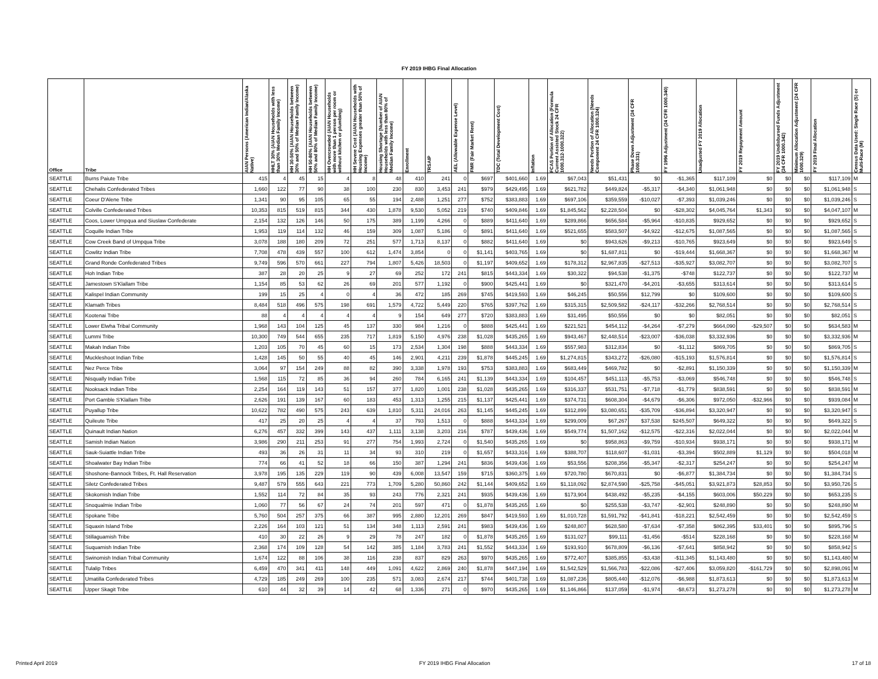FY 2019 IHBG Final Allocation
| Office | Tribe | AIAN Persons (American Indian/Alaska Native) | HHLT 30% (AIAN Households with less than 30% Median Family Income) | HH 30-50% (AIAN Households between 30% and 50% of Median Family Income) | HH 50-80% (AIAN Households between 50% and 80% of Median Family Income) | HH Overcrowded (AIAN Households with more than 1 person per room or without kitchen or plumbing) | HH Severe Cost (AIAN Households with Housing Expenses greater than 50% of Income) | Housing Shortage (Number of AIAN Households with less than 80% of Median Family Income) | Enrollment | TRSAIP | AEL (Allowable Expense Level) | FMR (Fair Market Rent) | TDC (Total Development Cost) | Inflation | FCAS Portion of Allocation (Formula Current Assisted Stock 24 CFR 1000.312-1000.322) | Needs Portion of Allocation (Needs Component 24 CFR 1000.324) | Phase Down Adjustment (24 CFR 1000.331) | FY 1996 Adjustment (24 CFR 1000.340) | Unadjusted FY 2019 Allocation | FY 2019 Repayment Amount | FY 2019 Undisbursed Funds Adjustment (24 CFR 1000.342) | Minimum Allocation Adjustment (24 CFR 1000.329) | FY 2019 Final Allocation | Census Data Used: Single Race (S) or Multi-Race (M) |
| --- | --- | --- | --- | --- | --- | --- | --- | --- | --- | --- | --- | --- | --- | --- | --- | --- | --- | --- | --- | --- | --- | --- | --- | --- |
| SEATTLE | Burns Paiute Tribe | 415 | 4 | 45 | 15 | 4 | 8 | 48 | 410 | 241 | 0 | $697 | $401,660 | 1.69 | $67,043 | $51,431 | $0 | -$1,365 | $117,109 | $0 | $0 | $0 | $117,109 | M |
| SEATTLE | Chehalis Confederated Tribes | 1,660 | 122 | 77 | 90 | 38 | 100 | 230 | 830 | 3,453 | 241 | $979 | $429,495 | 1.69 | $621,782 | $449,824 | -$5,317 | -$4,340 | $1,061,948 | $0 | $0 | $0 | $1,061,948 | S |
| SEATTLE | Coeur D'Alene Tribe | 1,341 | 90 | 95 | 105 | 65 | 55 | 194 | 2,488 | 1,251 | 277 | $752 | $383,883 | 1.69 | $697,106 | $359,559 | -$10,027 | -$7,393 | $1,039,246 | $0 | $0 | $0 | $1,039,246 | S |
| SEATTLE | Colville Confederated Tribes | 10,353 | 815 | 519 | 815 | 344 | 430 | 1,878 | 9,530 | 5,052 | 219 | $740 | $409,846 | 1.69 | $1,845,562 | $2,228,504 | $0 | -$28,302 | $4,045,764 | $1,343 | $0 | $0 | $4,047,107 | M |
| SEATTLE | Coos, Lower Umpqua and Siuslaw Confederate | 2,154 | 132 | 126 | 146 | 50 | 175 | 389 | 1,199 | 4,266 | 0 | $889 | $411,640 | 1.69 | $289,866 | $656,584 | -$5,964 | -$10,835 | $929,652 | $0 | $0 | $0 | $929,652 | S |
| SEATTLE | Coquille Indian Tribe | 1,953 | 119 | 114 | 132 | 46 | 159 | 309 | 1,087 | 5,186 | 0 | $891 | $411,640 | 1.69 | $521,655 | $583,507 | -$4,922 | -$12,675 | $1,087,565 | $0 | $0 | $0 | $1,087,565 | S |
| SEATTLE | Cow Creek Band of Umpqua Tribe | 3,078 | 188 | 180 | 209 | 72 | 251 | 577 | 1,713 | 8,137 | 0 | $882 | $411,640 | 1.69 | $0 | $943,626 | -$9,213 | -$10,765 | $923,649 | $0 | $0 | $0 | $923,649 | S |
| SEATTLE | Cowlitz Indian Tribe | 7,708 | 478 | 439 | 557 | 100 | 612 | 1,474 | 3,854 | 0 | 0 | $1,141 | $403,765 | 1.69 | $0 | $1,687,811 | $0 | -$19,444 | $1,668,367 | $0 | $0 | $0 | $1,668,367 | M |
| SEATTLE | Grand Ronde Confederated Tribes | 9,749 | 596 | 570 | 661 | 227 | 794 | 1,807 | 5,426 | 18,503 | 0 | $1,197 | $409,652 | 1.69 | $178,312 | $2,967,835 | -$27,513 | -$35,927 | $3,082,707 | $0 | $0 | $0 | $3,082,707 | S |
| SEATTLE | Hoh Indian Tribe | 387 | 28 | 20 | 25 | 9 | 27 | 69 | 252 | 172 | 241 | $815 | $443,334 | 1.69 | $30,322 | $94,538 | -$1,375 | -$748 | $122,737 | $0 | $0 | $0 | $122,737 | M |
| SEATTLE | Jamestown S'Klallam Tribe | 1,154 | 85 | 53 | 62 | 26 | 69 | 201 | 577 | 1,192 | 0 | $900 | $425,441 | 1.69 | $0 | $321,470 | -$4,201 | -$3,655 | $313,614 | $0 | $0 | $0 | $313,614 | S |
| SEATTLE | Kalispel Indian Community | 199 | 15 | 25 | 4 | 0 | 4 | 36 | 472 | 185 | 269 | $745 | $419,593 | 1.69 | $46,245 | $50,556 | $12,799 | $0 | $109,600 | $0 | $0 | $0 | $109,600 | S |
| SEATTLE | Klamath Tribes | 8,484 | 518 | 496 | 575 | 198 | 691 | 1,579 | 4,722 | 5,449 | 220 | $765 | $397,762 | 1.69 | $315,315 | $2,509,582 | -$24,117 | -$32,266 | $2,768,514 | $0 | $0 | $0 | $2,768,514 | S |
| SEATTLE | Kootenai Tribe | 88 | 4 | 4 | 4 | 4 | 4 | 9 | 154 | 649 | 277 | $720 | $383,883 | 1.69 | $31,495 | $50,556 | $0 | $0 | $82,051 | $0 | $0 | $0 | $82,051 | S |
| SEATTLE | Lower Elwha Tribal Community | 1,968 | 143 | 104 | 125 | 45 | 137 | 330 | 984 | 1,216 | 0 | $888 | $425,441 | 1.69 | $221,521 | $454,112 | -$4,264 | -$7,279 | $664,090 | -$29,507 | $0 | $0 | $634,583 | M |
| SEATTLE | Lummi Tribe | 10,300 | 749 | 544 | 655 | 235 | 717 | 1,819 | 5,150 | 4,976 | 238 | $1,028 | $435,265 | 1.69 | $943,467 | $2,448,514 | -$23,007 | -$36,038 | $3,332,936 | $0 | $0 | $0 | $3,332,936 | M |
| SEATTLE | Makah Indian Tribe | 1,203 | 105 | 70 | 45 | 60 | 15 | 173 | 2,534 | 1,304 | 198 | $888 | $443,334 | 1.69 | $557,983 | $312,834 | $0 | -$1,112 | $869,705 | $0 | $0 | $0 | $869,705 | S |
| SEATTLE | Muckleshoot Indian Tribe | 1,428 | 145 | 50 | 55 | 40 | 45 | 146 | 2,901 | 4,211 | 239 | $1,878 | $445,245 | 1.69 | $1,274,815 | $343,272 | -$26,080 | -$15,193 | $1,576,814 | $0 | $0 | $0 | $1,576,814 | S |
| SEATTLE | Nez Perce Tribe | 3,064 | 97 | 154 | 249 | 88 | 82 | 390 | 3,338 | 1,978 | 193 | $753 | $383,883 | 1.69 | $683,449 | $469,782 | $0 | -$2,891 | $1,150,339 | $0 | $0 | $0 | $1,150,339 | M |
| SEATTLE | Nisqually Indian Tribe | 1,568 | 115 | 72 | 85 | 36 | 94 | 260 | 784 | 6,165 | 241 | $1,139 | $443,334 | 1.69 | $104,457 | $451,113 | -$5,753 | -$3,069 | $546,748 | $0 | $0 | $0 | $546,748 | S |
| SEATTLE | Nooksack Indian Tribe | 2,254 | 164 | 119 | 143 | 51 | 157 | 377 | 1,820 | 1,001 | 238 | $1,028 | $435,265 | 1.69 | $316,337 | $531,751 | -$7,718 | -$1,779 | $838,591 | $0 | $0 | $0 | $838,591 | M |
| SEATTLE | Port Gamble S'Klallam Tribe | 2,626 | 191 | 139 | 167 | 60 | 183 | 453 | 1,313 | 1,255 | 215 | $1,137 | $425,441 | 1.69 | $374,731 | $608,304 | -$4,679 | -$6,306 | $972,050 | -$32,966 | $0 | $0 | $939,084 | M |
| SEATTLE | Puyallup Tribe | 10,622 | 782 | 490 | 575 | 243 | 639 | 1,810 | 5,311 | 24,016 | 263 | $1,145 | $445,245 | 1.69 | $312,899 | $3,080,651 | -$35,709 | -$36,894 | $3,320,947 | $0 | $0 | $0 | $3,320,947 | S |
| SEATTLE | Quileute Tribe | 417 | 25 | 20 | 25 | 4 | 4 | 37 | 793 | 1,513 | 0 | $888 | $443,334 | 1.69 | $299,009 | $67,267 | $37,538 | $245,507 | $649,322 | $0 | $0 | $0 | $649,322 | S |
| SEATTLE | Quinault Indian Nation | 6,276 | 457 | 332 | 399 | 143 | 437 | 1,111 | 3,138 | 3,203 | 216 | $787 | $439,436 | 1.69 | $549,774 | $1,507,162 | -$12,575 | -$22,316 | $2,022,044 | $0 | $0 | $0 | $2,022,044 | M |
| SEATTLE | Samish Indian Nation | 3,986 | 290 | 211 | 253 | 91 | 277 | 754 | 1,993 | 2,724 | 0 | $1,540 | $435,265 | 1.69 | $0 | $958,863 | -$9,759 | -$10,934 | $938,171 | $0 | $0 | $0 | $938,171 | M |
| SEATTLE | Sauk-Suiattle Indian Tribe | 493 | 36 | 26 | 31 | 11 | 34 | 93 | 310 | 219 | 0 | $1,657 | $433,316 | 1.69 | $388,707 | $118,607 | -$1,031 | -$3,394 | $502,889 | $1,129 | $0 | $0 | $504,018 | M |
| SEATTLE | Shoalwater Bay Indian Tribe | 774 | 66 | 41 | 52 | 18 | 66 | 150 | 387 | 1,294 | 241 | $836 | $439,436 | 1.69 | $53,556 | $208,356 | -$5,347 | -$2,317 | $254,247 | $0 | $0 | $0 | $254,247 | M |
| SEATTLE | Shoshone-Bannock Tribes, Ft. Hall Reservation | 3,978 | 195 | 135 | 229 | 119 | 90 | 439 | 6,008 | 13,547 | 159 | $715 | $360,375 | 1.69 | $720,780 | $670,831 | $0 | -$6,877 | $1,384,734 | $0 | $0 | $0 | $1,384,734 | S |
| SEATTLE | Siletz Confederated Tribes | 9,487 | 579 | 555 | 643 | 221 | 773 | 1,709 | 5,280 | 50,860 | 242 | $1,144 | $409,652 | 1.69 | $1,118,092 | $2,874,590 | -$25,758 | -$45,051 | $3,921,873 | $28,853 | $0 | $0 | $3,950,726 | S |
| SEATTLE | Skokomish Indian Tribe | 1,552 | 114 | 72 | 84 | 35 | 93 | 243 | 776 | 2,321 | 241 | $935 | $439,436 | 1.69 | $173,904 | $438,492 | -$5,235 | -$4,155 | $603,006 | $50,229 | $0 | $0 | $653,235 | S |
| SEATTLE | Snoqualmie Indian Tribe | 1,060 | 77 | 56 | 67 | 24 | 74 | 201 | 597 | 471 | 0 | $1,878 | $435,265 | 1.69 | $0 | $255,538 | -$3,747 | -$2,901 | $248,890 | $0 | $0 | $0 | $248,890 | M |
| SEATTLE | Spokane Tribe | 5,760 | 504 | 257 | 375 | 66 | 387 | 995 | 2,880 | 12,201 | 269 | $847 | $419,593 | 1.69 | $1,010,728 | $1,591,792 | -$41,841 | -$18,221 | $2,542,459 | $0 | $0 | $0 | $2,542,459 | S |
| SEATTLE | Squaxin Island Tribe | 2,226 | 164 | 103 | 121 | 51 | 134 | 348 | 1,113 | 2,591 | 241 | $983 | $439,436 | 1.69 | $248,807 | $628,580 | -$7,634 | -$7,358 | $862,395 | $33,401 | $0 | $0 | $895,796 | S |
| SEATTLE | Stillaguamish Tribe | 410 | 30 | 22 | 26 | 9 | 29 | 78 | 247 | 182 | 0 | $1,878 | $435,265 | 1.69 | $131,027 | $99,111 | -$1,456 | -$514 | $228,168 | $0 | $0 | $0 | $228,168 | M |
| SEATTLE | Suquamish Indian Tribe | 2,368 | 174 | 109 | 128 | 54 | 142 | 385 | 1,184 | 3,783 | 241 | $1,552 | $443,334 | 1.69 | $193,910 | $678,809 | -$6,136 | -$7,641 | $858,942 | $0 | $0 | $0 | $858,942 | S |
| SEATTLE | Swinomish Indian Tribal Community | 1,674 | 122 | 88 | 106 | 38 | 116 | 238 | 837 | 829 | 263 | $970 | $435,265 | 1.69 | $772,407 | $385,855 | -$3,438 | -$11,345 | $1,143,480 | $0 | $0 | $0 | $1,143,480 | M |
| SEATTLE | Tulalip Tribes | 6,459 | 470 | 341 | 411 | 148 | 449 | 1,091 | 4,622 | 2,869 | 240 | $1,878 | $447,194 | 1.69 | $1,542,529 | $1,566,783 | -$22,086 | -$27,406 | $3,059,820 | -$161,729 | $0 | $0 | $2,898,091 | M |
| SEATTLE | Umatilla Confederated Tribes | 4,729 | 185 | 249 | 269 | 100 | 235 | 571 | 3,083 | 2,674 | 217 | $744 | $401,738 | 1.69 | $1,087,236 | $805,440 | -$12,076 | -$6,988 | $1,873,613 | $0 | $0 | $0 | $1,873,613 | M |
| SEATTLE | Upper Skagit Tribe | 610 | 44 | 32 | 39 | 14 | 42 | 68 | 1,336 | 271 | 0 | $970 | $435,265 | 1.69 | $1,146,866 | $137,059 | -$1,974 | -$8,673 | $1,273,278 | $0 | $0 | $0 | $1,273,278 | M |
Printed April 2019 FY 2019 IHBG Final Allocation 17 of 18